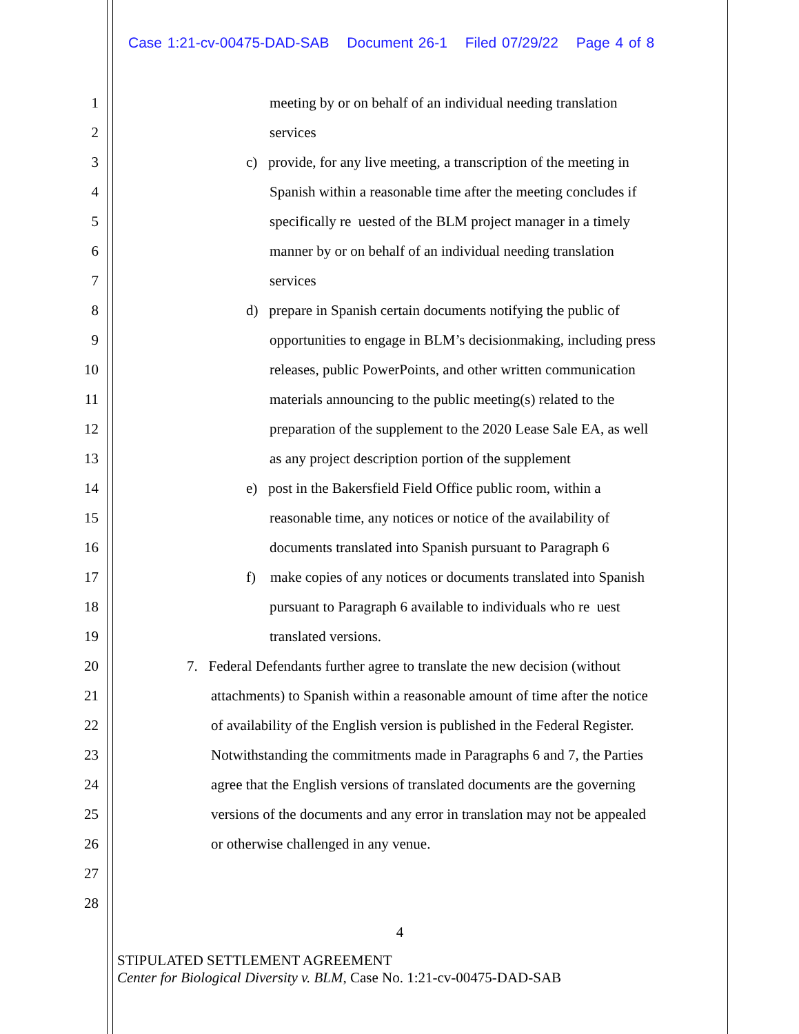Case 1:21-cv-00475-DAD-SAB Document 26-1 Filed 07/29/22 Page 4 of 8
1 meeting by or on behalf of an individual needing translation
2 services
3 c) provide, for any live meeting, a transcription of the meeting in
4 Spanish within a reasonable time after the meeting concludes if
5 specifically re uested of the BLM project manager in a timely
6 manner by or on behalf of an individual needing translation
7 services
8 d) prepare in Spanish certain documents notifying the public of
9 opportunities to engage in BLM’s decisionmaking, including press
10 releases, public PowerPoints, and other written communication
11 materials announcing to the public meeting(s) related to the
12 preparation of the supplement to the 2020 Lease Sale EA, as well
13 as any project description portion of the supplement
14 e) post in the Bakersfield Field Office public room, within a
15 reasonable time, any notices or notice of the availability of
16 documents translated into Spanish pursuant to Paragraph 6
17 f) make copies of any notices or documents translated into Spanish
18 pursuant to Paragraph 6 available to individuals who re uest
19 translated versions.
20 7. Federal Defendants further agree to translate the new decision (without
21 attachments) to Spanish within a reasonable amount of time after the notice
22 of availability of the English version is published in the Federal Register.
23 Notwithstanding the commitments made in Paragraphs 6 and 7, the Parties
24 agree that the English versions of translated documents are the governing
25 versions of the documents and any error in translation may not be appealed
26 or otherwise challenged in any venue.
27
28
4
STIPULATED SETTLEMENT AGREEMENT
Center for Biological Diversity v. BLM, Case No. 1:21-cv-00475-DAD-SAB